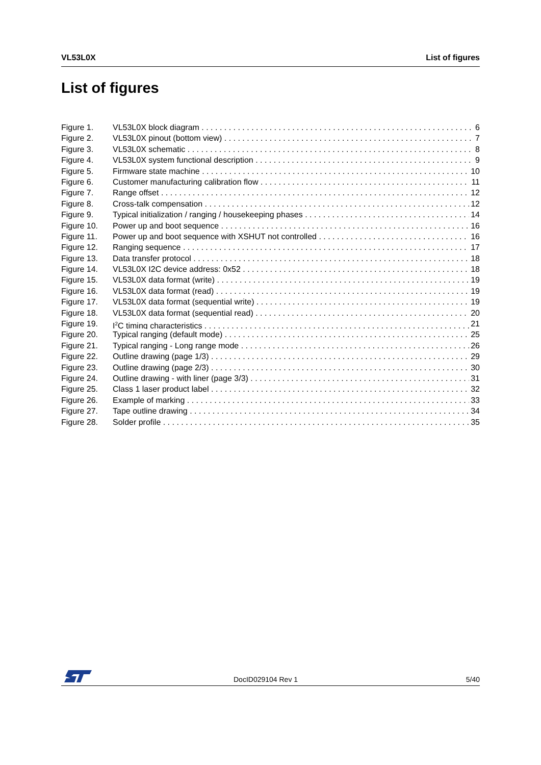VL53L0X List of figures
List of figures
Figure 1. VL53L0X block diagram 6
Figure 2. VL53L0X pinout (bottom view) 7
Figure 3. VL53L0X schematic 8
Figure 4. VL53L0X system functional description 9
Figure 5. Firmware state machine 10
Figure 6. Customer manufacturing calibration flow 11
Figure 7. Range offset 12
Figure 8. Cross-talk compensation 12
Figure 9. Typical initialization / ranging / housekeeping phases 14
Figure 10. Power up and boot sequence 16
Figure 11. Power up and boot sequence with XSHUT not controlled 16
Figure 12. Ranging sequence 17
Figure 13. Data transfer protocol 18
Figure 14. VL53L0X I2C device address: 0x52 18
Figure 15. VL53L0X data format (write) 19
Figure 16. VL53L0X data format (read) 19
Figure 17. VL53L0X data format (sequential write) 19
Figure 18. VL53L0X data format (sequential read) 20
Figure 19. I<sup>2</sup>C timing characteristics 21
Figure 20. Typical ranging (default mode) 25
Figure 21. Typical ranging - Long range mode 26
Figure 22. Outline drawing (page 1/3) 29
Figure 23. Outline drawing (page 2/3) 30
Figure 24. Outline drawing - with liner (page 3/3) 31
Figure 25. Class 1 laser product label 32
Figure 26. Example of marking 33
Figure 27. Tape outline drawing 34
Figure 28. Solder profile 35
DocID029104 Rev 1 5/40